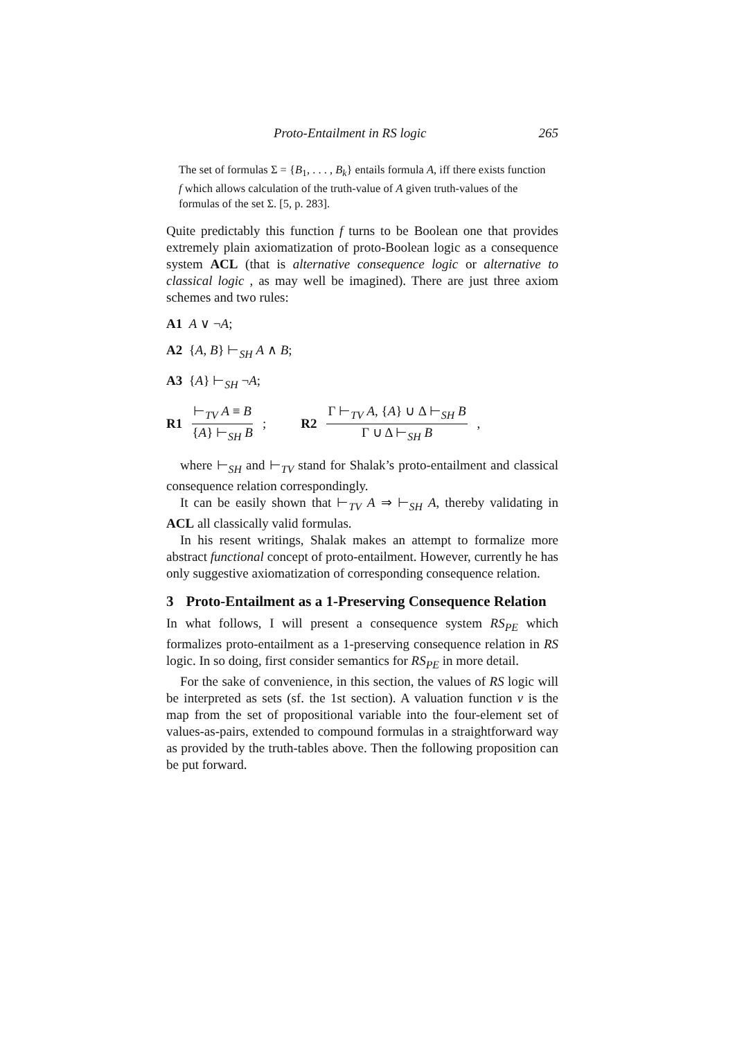Proto-Entailment in RS logic 265
The set of formulas Σ = {B<sub>1</sub>, . . . , B<sub>k</sub>} entails formula A, iff there exists function f which allows calculation of the truth-value of A given truth-values of the formulas of the set Σ. [5, p. 283].
Quite predictably this function f turns to be Boolean one that provides extremely plain axiomatization of proto-Boolean logic as a consequence system ACL (that is alternative consequence logic or alternative to classical logic , as may well be imagined). There are just three axiom schemes and two rules:
A1 A ∨ ¬A;
A2 {A, B} ⊢<sub>SH</sub> A ∧ B;
A3 {A} ⊢<sub>SH</sub> ¬A;
R1 ⊢<sub>TV</sub> A ≡ B {A} ⊢<sub>SH</sub> B; R2 Γ ⊢<sub>TV</sub> A, {A} ∪ Δ ⊢<sub>SH</sub> B Γ ∪ Δ ⊢<sub>SH</sub> B,
where ⊢<sub>SH</sub> and ⊢<sub>TV</sub> stand for Shalak’s proto-entailment and classical consequence relation correspondingly.
It can be easily shown that ⊢<sub>TV</sub> A ⇒ ⊢<sub>SH</sub> A, thereby validating in ACL all classically valid formulas.
In his resent writings, Shalak makes an attempt to formalize more abstract functional concept of proto-entailment. However, currently he has only suggestive axiomatization of corresponding consequence relation.
3 Proto-Entailment as a 1-Preserving Consequence Relation
In what follows, I will present a consequence system RS<sub>PE</sub> which formalizes proto-entailment as a 1-preserving consequence relation in RS logic. In so doing, first consider semantics for RS<sub>PE</sub> in more detail.
For the sake of convenience, in this section, the values of RS logic will be interpreted as sets (sf. the 1st section). A valuation function v is the map from the set of propositional variable into the four-element set of values-as-pairs, extended to compound formulas in a straightforward way as provided by the truth-tables above. Then the following proposition can be put forward.